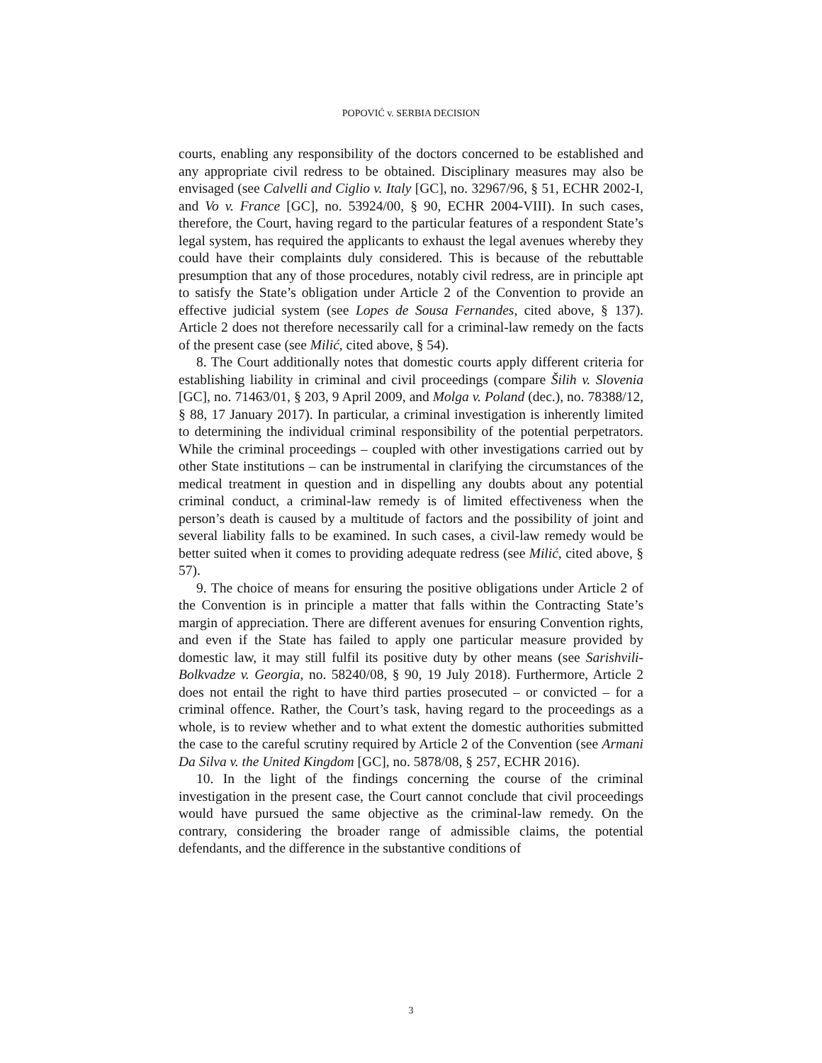POPOVIĆ v. SERBIA DECISION
courts, enabling any responsibility of the doctors concerned to be established and any appropriate civil redress to be obtained. Disciplinary measures may also be envisaged (see Calvelli and Ciglio v. Italy [GC], no. 32967/96, § 51, ECHR 2002-I, and Vo v. France [GC], no. 53924/00, § 90, ECHR 2004-VIII). In such cases, therefore, the Court, having regard to the particular features of a respondent State’s legal system, has required the applicants to exhaust the legal avenues whereby they could have their complaints duly considered. This is because of the rebuttable presumption that any of those procedures, notably civil redress, are in principle apt to satisfy the State’s obligation under Article 2 of the Convention to provide an effective judicial system (see Lopes de Sousa Fernandes, cited above, § 137). Article 2 does not therefore necessarily call for a criminal-law remedy on the facts of the present case (see Milić, cited above, § 54).
8. The Court additionally notes that domestic courts apply different criteria for establishing liability in criminal and civil proceedings (compare Šilih v. Slovenia [GC], no. 71463/01, § 203, 9 April 2009, and Molga v. Poland (dec.), no. 78388/12, § 88, 17 January 2017). In particular, a criminal investigation is inherently limited to determining the individual criminal responsibility of the potential perpetrators. While the criminal proceedings – coupled with other investigations carried out by other State institutions – can be instrumental in clarifying the circumstances of the medical treatment in question and in dispelling any doubts about any potential criminal conduct, a criminal-law remedy is of limited effectiveness when the person’s death is caused by a multitude of factors and the possibility of joint and several liability falls to be examined. In such cases, a civil-law remedy would be better suited when it comes to providing adequate redress (see Milić, cited above, § 57).
9. The choice of means for ensuring the positive obligations under Article 2 of the Convention is in principle a matter that falls within the Contracting State’s margin of appreciation. There are different avenues for ensuring Convention rights, and even if the State has failed to apply one particular measure provided by domestic law, it may still fulfil its positive duty by other means (see Sarishvili-Bolkvadze v. Georgia, no. 58240/08, § 90, 19 July 2018). Furthermore, Article 2 does not entail the right to have third parties prosecuted – or convicted – for a criminal offence. Rather, the Court’s task, having regard to the proceedings as a whole, is to review whether and to what extent the domestic authorities submitted the case to the careful scrutiny required by Article 2 of the Convention (see Armani Da Silva v. the United Kingdom [GC], no. 5878/08, § 257, ECHR 2016).
10. In the light of the findings concerning the course of the criminal investigation in the present case, the Court cannot conclude that civil proceedings would have pursued the same objective as the criminal-law remedy. On the contrary, considering the broader range of admissible claims, the potential defendants, and the difference in the substantive conditions of
3